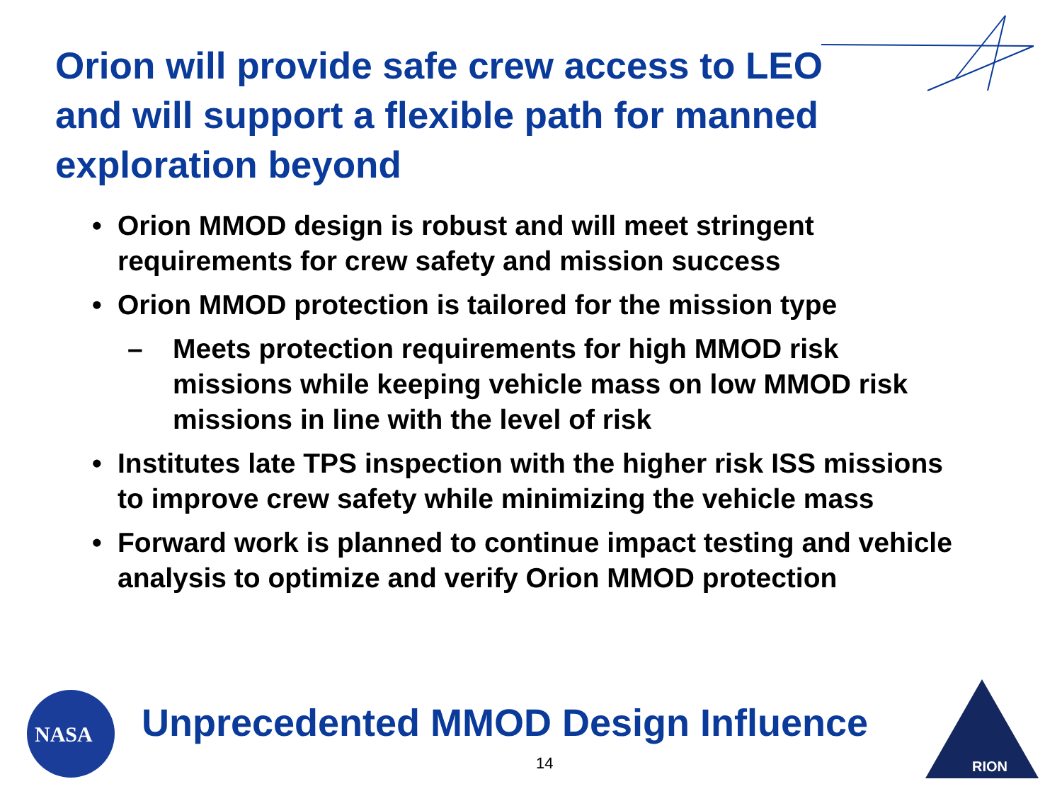Orion will provide safe crew access to LEO and will support a flexible path for manned exploration beyond
• Orion MMOD design is robust and will meet stringent requirements for crew safety and mission success
• Orion MMOD protection is tailored for the mission type
– Meets protection requirements for high MMOD risk missions while keeping vehicle mass on low MMOD risk missions in line with the level of risk
• Institutes late TPS inspection with the higher risk ISS missions to improve crew safety while minimizing the vehicle mass
• Forward work is planned to continue impact testing and vehicle analysis to optimize and verify Orion MMOD protection
NASA
Unprecedented MMOD Design Influence
14
RION